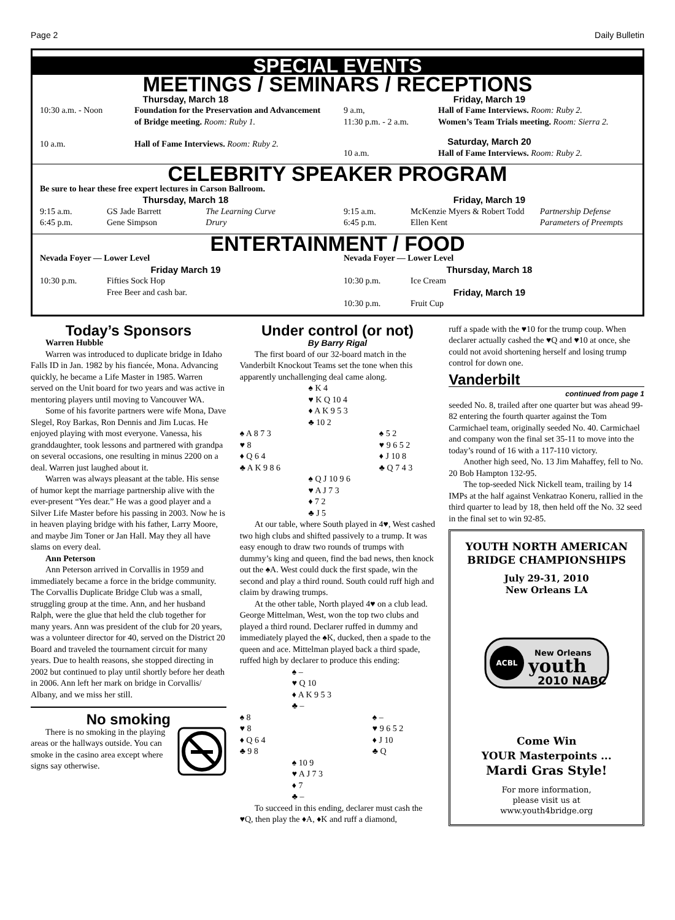Page 2 Daily Bulletin
SPECIAL EVENTS
MEETINGS / SEMINARS / RECEPTIONS
Thursday, March 18
| 10:30 a.m. - Noon | Foundation for the Preservation and Advancement of Bridge meeting. Room: Ruby 1. |
| 10 a.m. | Hall of Fame Interviews. Room: Ruby 2. |
Friday, March 19
| 9 a.m, | Hall of Fame Interviews. Room: Ruby 2. |
| 11:30 p.m. - 2 a.m. | Women’s Team Trials meeting. Room: Sierra 2. |
Saturday, March 20
| 10 a.m. | Hall of Fame Interviews. Room: Ruby 2. |
CELEBRITY SPEAKER PROGRAM
Be sure to hear these free expert lectures in Carson Ballroom.
Thursday, March 18
| 9:15 a.m. | GS Jade Barrett | The Learning Curve |
| 6:45 p.m. | Gene Simpson | Drury |
Friday, March 19
| 9:15 a.m. | McKenzie Myers & Robert Todd | Partnership Defense |
| 6:45 p.m. | Ellen Kent | Parameters of Preempts |
ENTERTAINMENT / FOOD
Nevada Foyer — Lower Level
Friday March 19
| 10:30 p.m. | Fifties Sock Hop Free Beer and cash bar. |
Nevada Foyer — Lower Level
Thursday, March 18
| 10:30 p.m. | Ice Cream |
Friday, March 19
| 10:30 p.m. | Fruit Cup |
Today’s Sponsors
Warren Hubble
Warren was introduced to duplicate bridge in Idaho Falls ID in Jan. 1982 by his fiancée, Mona. Advancing quickly, he became a Life Master in 1985. Warren served on the Unit board for two years and was active in mentoring players until moving to Vancouver WA.
Some of his favorite partners were wife Mona, Dave Slegel, Roy Barkas, Ron Dennis and Jim Lucas. He enjoyed playing with most everyone. Vanessa, his granddaughter, took lessons and partnered with grandpa on several occasions, one resulting in minus 2200 on a deal. Warren just laughed about it.
Warren was always pleasant at the table. His sense of humor kept the marriage partnership alive with the ever-present “Yes dear.” He was a good player and a Silver Life Master before his passing in 2003. Now he is in heaven playing bridge with his father, Larry Moore, and maybe Jim Toner or Jan Hall. May they all have slams on every deal.
Ann Peterson
Ann Peterson arrived in Corvallis in 1959 and immediately became a force in the bridge community. The Corvallis Duplicate Bridge Club was a small, struggling group at the time. Ann, and her husband Ralph, were the glue that held the club together for many years. Ann was president of the club for 20 years, was a volunteer director for 40, served on the District 20 Board and traveled the tournament circuit for many years. Due to health reasons, she stopped directing in 2002 but continued to play until shortly before her death in 2006. Ann left her mark on bridge in Corvallis/ Albany, and we miss her still.
No smoking
There is no smoking in the playing areas or the hallways outside. You can smoke in the casino area except where signs say otherwise.
Under control (or not)
By Barry Rigal
The first board of our 32-board match in the Vanderbilt Knockout Teams set the tone when this apparently unchallenging deal came along.
| | ♠ K 4 ♥ K Q 10 4 ♦ A K 9 5 3 ♣ 10 2 | |
| ♠ A 8 7 3 ♥ 8 ♦ Q 6 4 ♣ A K 9 8 6 | | ♠ 5 2 ♥ 9 6 5 2 ♦ J 10 8 ♣ Q 7 4 3 |
| | ♠ Q J 10 9 6 ♥ A J 7 3 ♦ 7 2 ♣ J 5 | |
At our table, where South played in 4♥, West cashed two high clubs and shifted passively to a trump. It was easy enough to draw two rounds of trumps with dummy’s king and queen, find the bad news, then knock out the ♠A. West could duck the first spade, win the second and play a third round. South could ruff high and claim by drawing trumps.
At the other table, North played 4♥ on a club lead. George Mittelman, West, won the top two clubs and played a third round. Declarer ruffed in dummy and immediately played the ♠K, ducked, then a spade to the queen and ace. Mittelman played back a third spade, ruffed high by declarer to produce this ending:
| | ♠ – ♥ Q 10 ♦ A K 9 5 3 ♣ – | |
| ♠ 8 ♥ 8 ♦ Q 6 4 ♣ 9 8 | | ♠ – ♥ 9 6 5 2 ♦ J 10 ♣ Q |
| | ♠ 10 9 ♥ A J 7 3 ♦ 7 ♣ – | |
To succeed in this ending, declarer must cash the ♥Q, then play the ♦A, ♦K and ruff a diamond,
ruff a spade with the ♥10 for the trump coup. When declarer actually cashed the ♥Q and ♥10 at once, she could not avoid shortening herself and losing trump control for down one.
Vanderbilt
continued from page 1
seeded No. 8, trailed after one quarter but was ahead 99-82 entering the fourth quarter against the Tom Carmichael team, originally seeded No. 40. Carmichael and company won the final set 35-11 to move into the today’s round of 16 with a 117-110 victory.
Another high seed, No. 13 Jim Mahaffey, fell to No. 20 Bob Hampton 132-95.
The top-seeded Nick Nickell team, trailing by 14 IMPs at the half against Venkatrao Koneru, rallied in the third quarter to lead by 18, then held off the No. 32 seed in the final set to win 92-85.
YOUTH NORTH AMERICAN BRIDGE CHAMPIONSHIPS
July 29-31, 2010
New Orleans LA
ACBL
New Orleans
youth
2010 NABC
Come Win
YOUR Masterpoints ...
Mardi Gras Style!
For more information,
please visit us at
www.youth4bridge.org